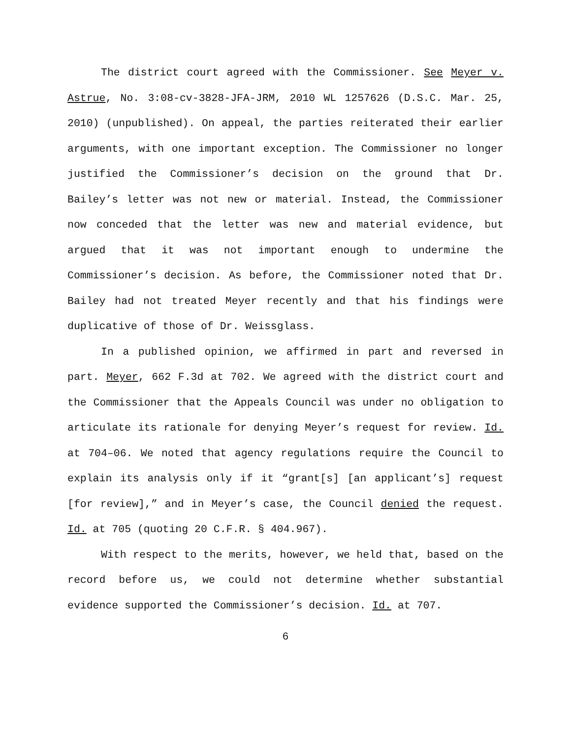The district court agreed with the Commissioner. See Meyer v. Astrue, No. 3:08-cv-3828-JFA-JRM, 2010 WL 1257626 (D.S.C. Mar. 25, 2010) (unpublished). On appeal, the parties reiterated their earlier arguments, with one important exception. The Commissioner no longer justified the Commissioner’s decision on the ground that Dr. Bailey’s letter was not new or material. Instead, the Commissioner now conceded that the letter was new and material evidence, but argued that it was not important enough to undermine the Commissioner’s decision. As before, the Commissioner noted that Dr. Bailey had not treated Meyer recently and that his findings were duplicative of those of Dr. Weissglass.
In a published opinion, we affirmed in part and reversed in part. Meyer, 662 F.3d at 702. We agreed with the district court and the Commissioner that the Appeals Council was under no obligation to articulate its rationale for denying Meyer’s request for review. Id. at 704–06. We noted that agency regulations require the Council to explain its analysis only if it “grant[s] [an applicant’s] request [for review],” and in Meyer’s case, the Council denied the request. Id. at 705 (quoting 20 C.F.R. § 404.967).
With respect to the merits, however, we held that, based on the record before us, we could not determine whether substantial evidence supported the Commissioner’s decision. Id. at 707.
6